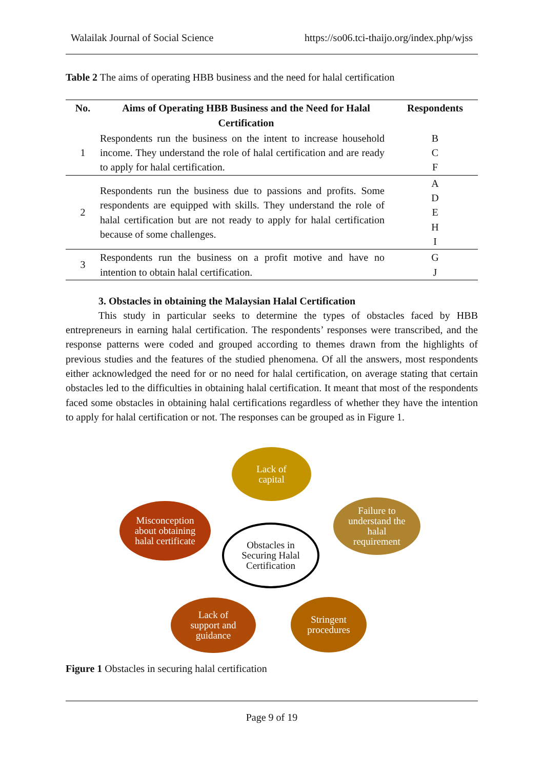Walailak Journal of Social Science https://so06.tci-thaijo.org/index.php/wjss
Table 2 The aims of operating HBB business and the need for halal certification
| No. | Aims of Operating HBB Business and the Need for Halal Certification | Respondents |
| --- | --- | --- |
| 1 | Respondents run the business on the intent to increase household income. They understand the role of halal certification and are ready to apply for halal certification. | B C F |
| 2 | Respondents run the business due to passions and profits. Some respondents are equipped with skills. They understand the role of halal certification but are not ready to apply for halal certification because of some challenges. | A D E H I |
| 3 | Respondents run the business on a profit motive and have no intention to obtain halal certification. | G J |
3. Obstacles in obtaining the Malaysian Halal Certification
This study in particular seeks to determine the types of obstacles faced by HBB entrepreneurs in earning halal certification. The respondents’ responses were transcribed, and the response patterns were coded and grouped according to themes drawn from the highlights of previous studies and the features of the studied phenomena. Of all the answers, most respondents either acknowledged the need for or no need for halal certification, on average stating that certain obstacles led to the difficulties in obtaining halal certification. It meant that most of the respondents faced some obstacles in obtaining halal certifications regardless of whether they have the intention to apply for halal certification or not. The responses can be grouped as in Figure 1.
Lack of
capital
Failure to
understand the
halal
requirement
Misconception
about obtaining
halal certificate
Obstacles in
Securing Halal
Certification
Lack of
support and
guidance
Stringent
procedures
Figure 1 Obstacles in securing halal certification
Page 9 of 19